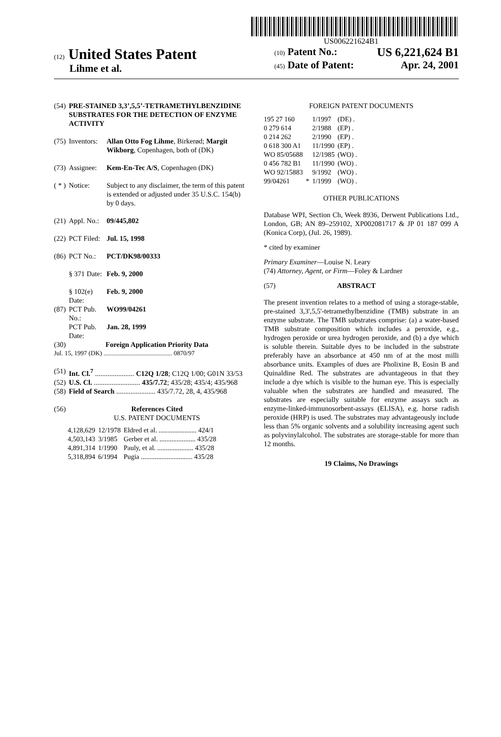US006221624B1
(12) United States Patent
Lihme et al.
(10) Patent No.: US 6,221,624 B1
(45) Date of Patent: Apr. 24, 2001
| (54) | PRE-STAINED 3,3’,5,5’-TETRAMETHYLBENZIDINE SUBSTRATES FOR THE DETECTION OF ENZYME ACTIVITY | |
| (75) | Inventors: | Allan Otto Fog Lihme , Birkerød; Margit Wikborg , Copenhagen, both of (DK) |
| (73) | Assignee: | Kem-En-Tec A/S , Copenhagen (DK) |
| ( * ) | Notice: | Subject to any disclaimer, the term of this patent is extended or adjusted under 35 U.S.C. 154(b) by 0 days. |
| (21) | Appl. No.: | 09/445,802 |
| (22) | PCT Filed: | Jul. 15, 1998 |
| (86) | PCT No.: | PCT/DK98/00333 |
| | § 371 Date: | Feb. 9, 2000 |
| | § 102(e) Date: | Feb. 9, 2000 |
| (87) | PCT Pub. No.: | WO99/04261 |
| | PCT Pub. Date: | Jan. 28, 1999 |
| (30) | Foreign Application Priority Data | |
| Jul. 15, 1997 (DK) ........................................... 0870/97 | | |
| (51) | Int. Cl.<sup>7</sup> ...................... C12Q 1/28 ; C12Q 1/00; G01N 33/53 | |
| (52) | U.S. Cl. .......................... 435/7.72 ; 435/28; 435/4; 435/968 | |
| (58) | Field of Search ...................... 435/7.72, 28, 4, 435/968 | |
| (56) | References Cited | |
| | U.S. PATENT DOCUMENTS | |
| 4,128,629 | 12/1978 | Eldred et al. ...................... 424/1 |
| 4,503,143 | 3/1985 | Gerber et al. ..................... 435/28 |
| 4,891,314 | 1/1990 | Pauly, et al. ..................... 435/28 |
| 5,318,894 | 6/1994 | Pugia .............................. 435/28 |
FOREIGN PATENT DOCUMENTS
| 195 27 160 | | 1/1997 | (DE) . |
| 0 279 614 | | 2/1988 | (EP) . |
| 0 214 262 | | 2/1990 | (EP) . |
| 0 618 300 A1 | | 11/1990 | (EP) . |
| WO 85/05688 | | 12/1985 | (WO) . |
| 0 456 782 B1 | | 11/1990 | (WO) . |
| WO 92/15883 | | 9/1992 | (WO) . |
| 99/04261 | * | 1/1999 | (WO) . |
OTHER PUBLICATIONS
Database WPI, Section Ch, Week 8936, Derwent Publications Ltd., London, GB; AN 89–259102, XP002081717 & JP 01 187 099 A (Konica Corp), (Jul. 26, 1989).
* cited by examiner
Primary Examiner—Louise N. Leary
(74) Attorney, Agent, or Firm—Foley & Lardner
(57) ABSTRACT
The present invention relates to a method of using a storage-stable, pre-stained 3,3',5,5'-tetramethylbenzidine (TMB) substrate in an enzyme substrate. The TMB substrates comprise: (a) a water-based TMB substrate composition which includes a peroxide, e.g., hydrogen peroxide or urea hydrogen peroxide, and (b) a dye which is soluble therein. Suitable dyes to be included in the substrate preferably have an absorbance at 450 nm of at the most milli absorbance units. Examples of dues are Pholixine B, Eosin B and Quinaldine Red. The substrates are advantageous in that they include a dye which is visible to the human eye. This is especially valuable when the substrates are handled and measured. The substrates are especially suitable for enzyme assays such as enzyme-linked-immunosorbent-assays (ELISA), e.g. horse radish peroxide (HRP) is used. The substrates may advantageously include less than 5% organic solvents and a solubility increasing agent such as polyvinylalcohol. The substrates are storage-stable for more than 12 months.
19 Claims, No Drawings